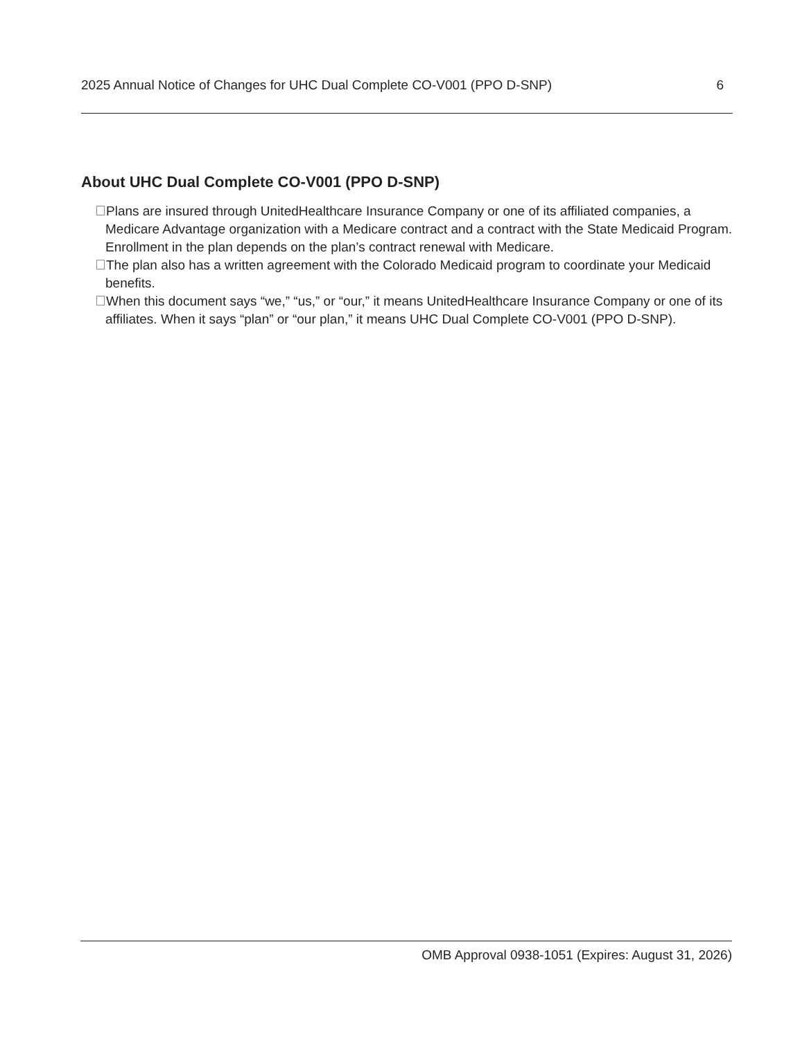2025 Annual Notice of Changes for UHC Dual Complete CO-V001 (PPO D-SNP) 6
About UHC Dual Complete CO-V001 (PPO D-SNP)
Plans are insured through UnitedHealthcare Insurance Company or one of its affiliated companies, a Medicare Advantage organization with a Medicare contract and a contract with the State Medicaid Program. Enrollment in the plan depends on the plan’s contract renewal with Medicare.
The plan also has a written agreement with the Colorado Medicaid program to coordinate your Medicaid benefits.
When this document says “we,” “us,” or “our,” it means UnitedHealthcare Insurance Company or one of its affiliates. When it says “plan” or “our plan,” it means UHC Dual Complete CO-V001 (PPO D-SNP).
OMB Approval 0938-1051 (Expires: August 31, 2026)